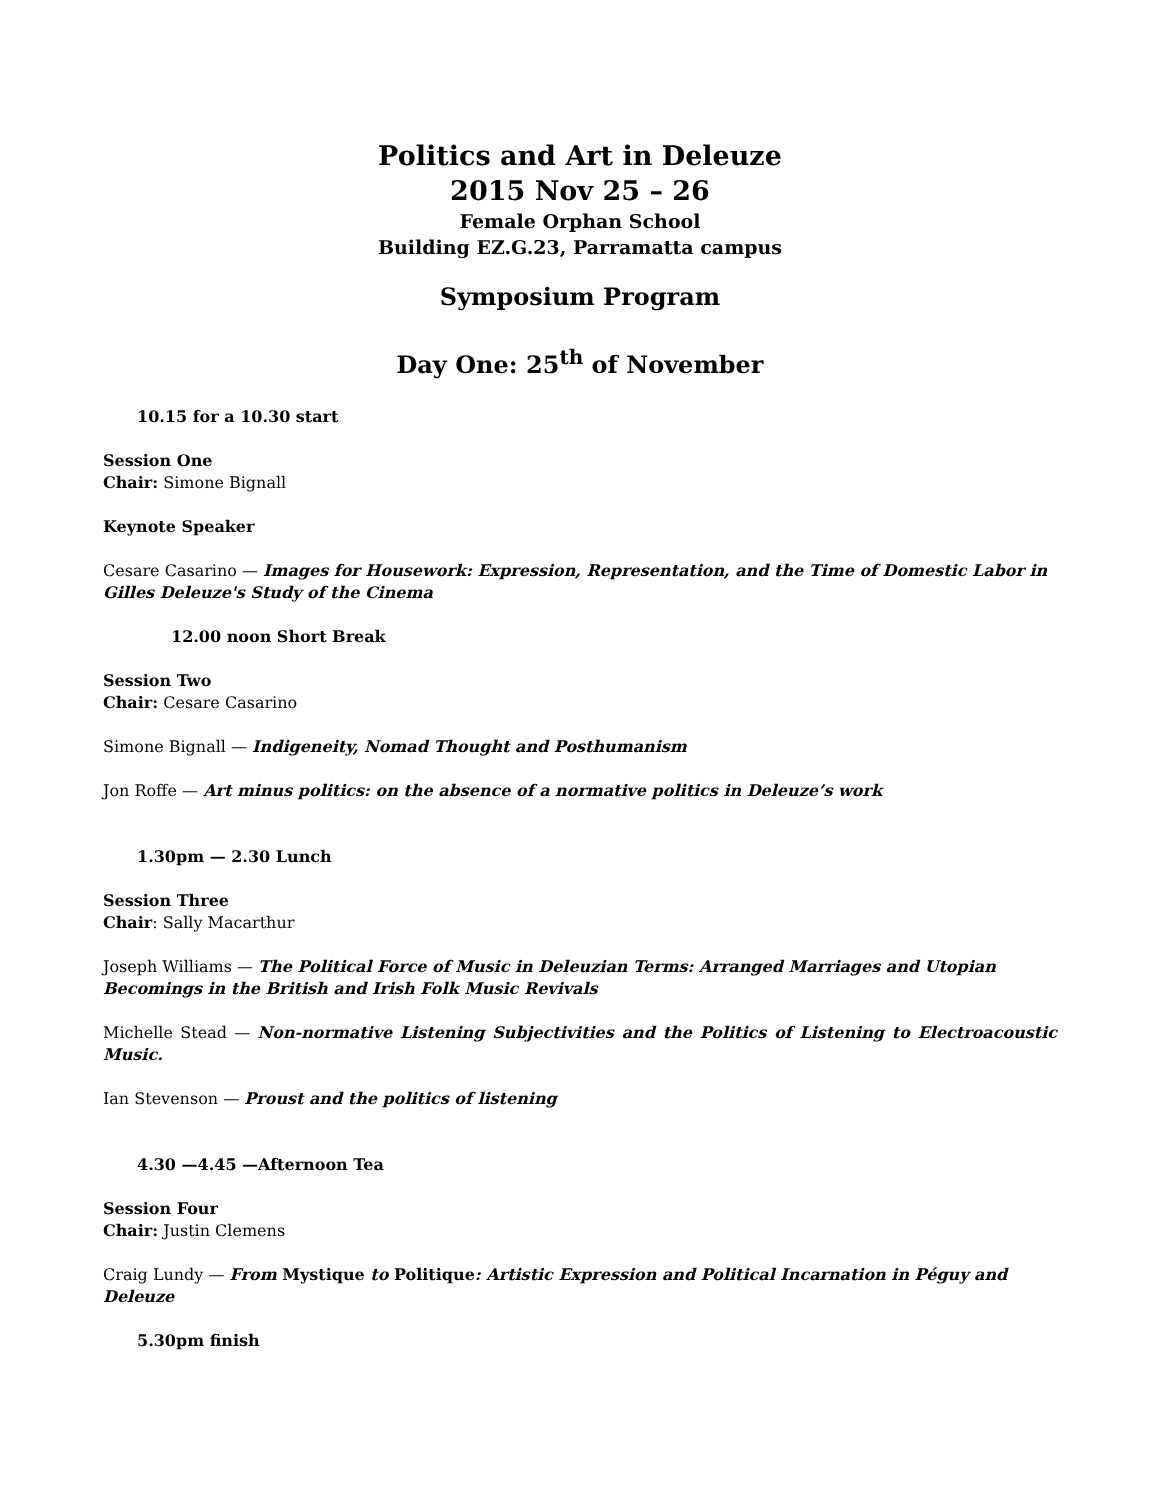Politics and Art in Deleuze
2015 Nov 25 – 26
Female Orphan School
Building EZ.G.23, Parramatta campus
Symposium Program
Day One: 25<sup>th</sup> of November
10.15 for a 10.30 start
Session One
Chair: Simone Bignall
Keynote Speaker
Cesare Casarino — Images for Housework: Expression, Representation, and the Time of Domestic Labor in Gilles Deleuze's Study of the Cinema
12.00 noon Short Break
Session Two
Chair: Cesare Casarino
Simone Bignall — Indigeneity, Nomad Thought and Posthumanism
Jon Roffe — Art minus politics: on the absence of a normative politics in Deleuze’s work
1.30pm — 2.30 Lunch
Session Three
Chair: Sally Macarthur
Joseph Williams — The Political Force of Music in Deleuzian Terms: Arranged Marriages and Utopian Becomings in the British and Irish Folk Music Revivals
Michelle Stead — Non-normative Listening Subjectivities and the Politics of Listening to Electroacoustic Music.
Ian Stevenson — Proust and the politics of listening
4.30 —4.45 —Afternoon Tea
Session Four
Chair: Justin Clemens
Craig Lundy — From Mystique to Politique: Artistic Expression and Political Incarnation in Péguy and Deleuze
5.30pm finish